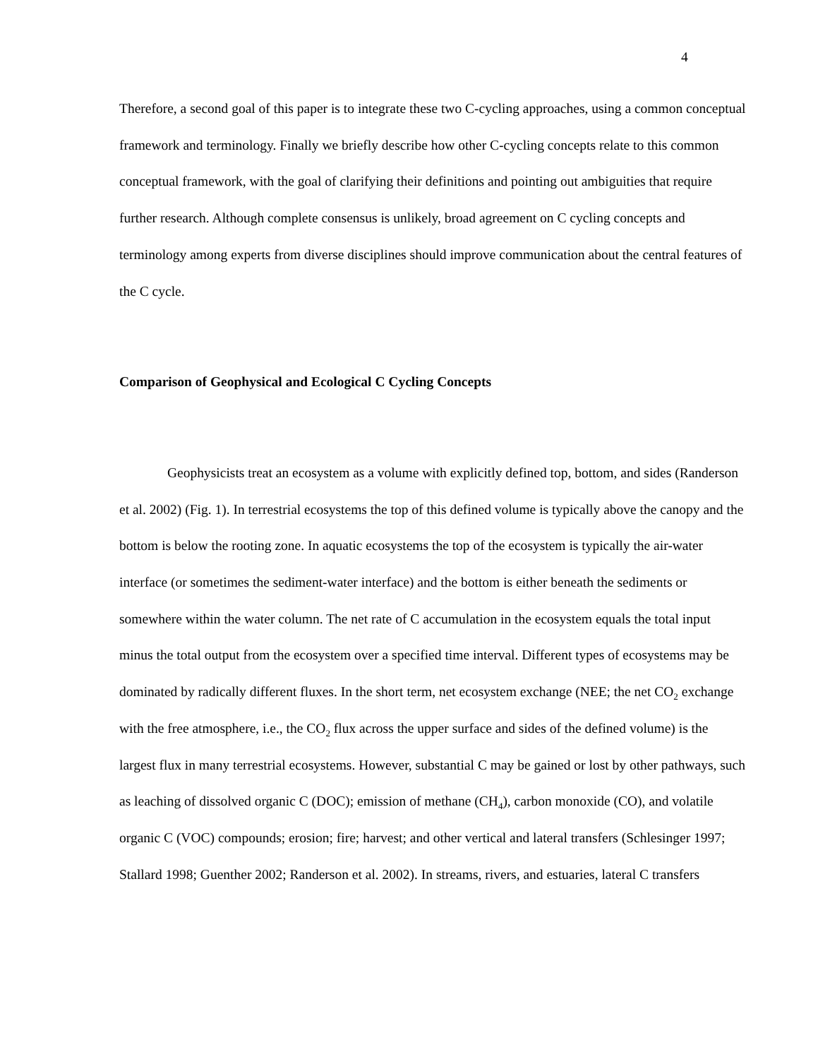4
Therefore, a second goal of this paper is to integrate these two C-cycling approaches, using a common conceptual framework and terminology. Finally we briefly describe how other C-cycling concepts relate to this common conceptual framework, with the goal of clarifying their definitions and pointing out ambiguities that require further research. Although complete consensus is unlikely, broad agreement on C cycling concepts and terminology among experts from diverse disciplines should improve communication about the central features of the C cycle.
Comparison of Geophysical and Ecological C Cycling Concepts
Geophysicists treat an ecosystem as a volume with explicitly defined top, bottom, and sides (Randerson et al. 2002) (Fig. 1). In terrestrial ecosystems the top of this defined volume is typically above the canopy and the bottom is below the rooting zone. In aquatic ecosystems the top of the ecosystem is typically the air-water interface (or sometimes the sediment-water interface) and the bottom is either beneath the sediments or somewhere within the water column. The net rate of C accumulation in the ecosystem equals the total input minus the total output from the ecosystem over a specified time interval. Different types of ecosystems may be dominated by radically different fluxes. In the short term, net ecosystem exchange (NEE; the net CO<sub>2</sub> exchange with the free atmosphere, i.e., the CO<sub>2</sub> flux across the upper surface and sides of the defined volume) is the largest flux in many terrestrial ecosystems. However, substantial C may be gained or lost by other pathways, such as leaching of dissolved organic C (DOC); emission of methane (CH<sub>4</sub>), carbon monoxide (CO), and volatile organic C (VOC) compounds; erosion; fire; harvest; and other vertical and lateral transfers (Schlesinger 1997; Stallard 1998; Guenther 2002; Randerson et al. 2002). In streams, rivers, and estuaries, lateral C transfers